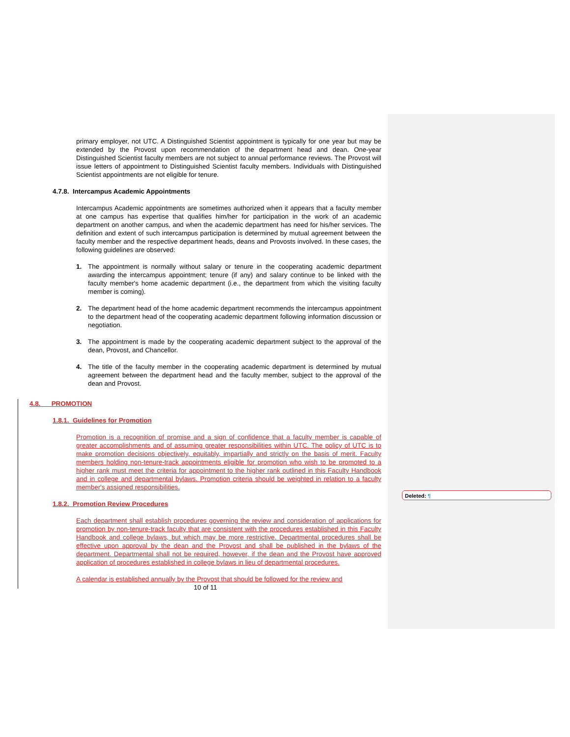Deleted: ¶
primary employer, not UTC. A Distinguished Scientist appointment is typically for one year but may be extended by the Provost upon recommendation of the department head and dean. One-year Distinguished Scientist faculty members are not subject to annual performance reviews. The Provost will issue letters of appointment to Distinguished Scientist faculty members. Individuals with Distinguished Scientist appointments are not eligible for tenure.
4.7.8. Intercampus Academic Appointments
Intercampus Academic appointments are sometimes authorized when it appears that a faculty member at one campus has expertise that qualifies him/her for participation in the work of an academic department on another campus, and when the academic department has need for his/her services. The definition and extent of such intercampus participation is determined by mutual agreement between the faculty member and the respective department heads, deans and Provosts involved. In these cases, the following guidelines are observed:
1. The appointment is normally without salary or tenure in the cooperating academic department awarding the intercampus appointment; tenure (if any) and salary continue to be linked with the faculty member's home academic department (i.e., the department from which the visiting faculty member is coming).
2. The department head of the home academic department recommends the intercampus appointment to the department head of the cooperating academic department following information discussion or negotiation.
3. The appointment is made by the cooperating academic department subject to the approval of the dean, Provost, and Chancellor.
4. The title of the faculty member in the cooperating academic department is determined by mutual agreement between the department head and the faculty member, subject to the approval of the dean and Provost.
4.8. PROMOTION
1.8.1. Guidelines for Promotion
Promotion is a recognition of promise and a sign of confidence that a faculty member is capable of greater accomplishments and of assuming greater responsibilities within UTC. The policy of UTC is to make promotion decisions objectively, equitably, impartially and strictly on the basis of merit. Faculty members holding non-tenure-track appointments eligible for promotion who wish to be promoted to a higher rank must meet the criteria for appointment to the higher rank outlined in this Faculty Handbook and in college and departmental bylaws. Promotion criteria should be weighted in relation to a faculty member's assigned responsibilities.
1.8.2. Promotion Review Procedures
Each department shall establish procedures governing the review and consideration of applications for promotion by non-tenure-track faculty that are consistent with the procedures established in this Faculty Handbook and college bylaws, but which may be more restrictive. Departmental procedures shall be effective upon approval by the dean and the Provost and shall be published in the bylaws of the department. Departmental shall not be required, however, if the dean and the Provost have approved application of procedures established in college bylaws in lieu of departmental procedures.
A calendar is established annually by the Provost that should be followed for the review and
10 of 11